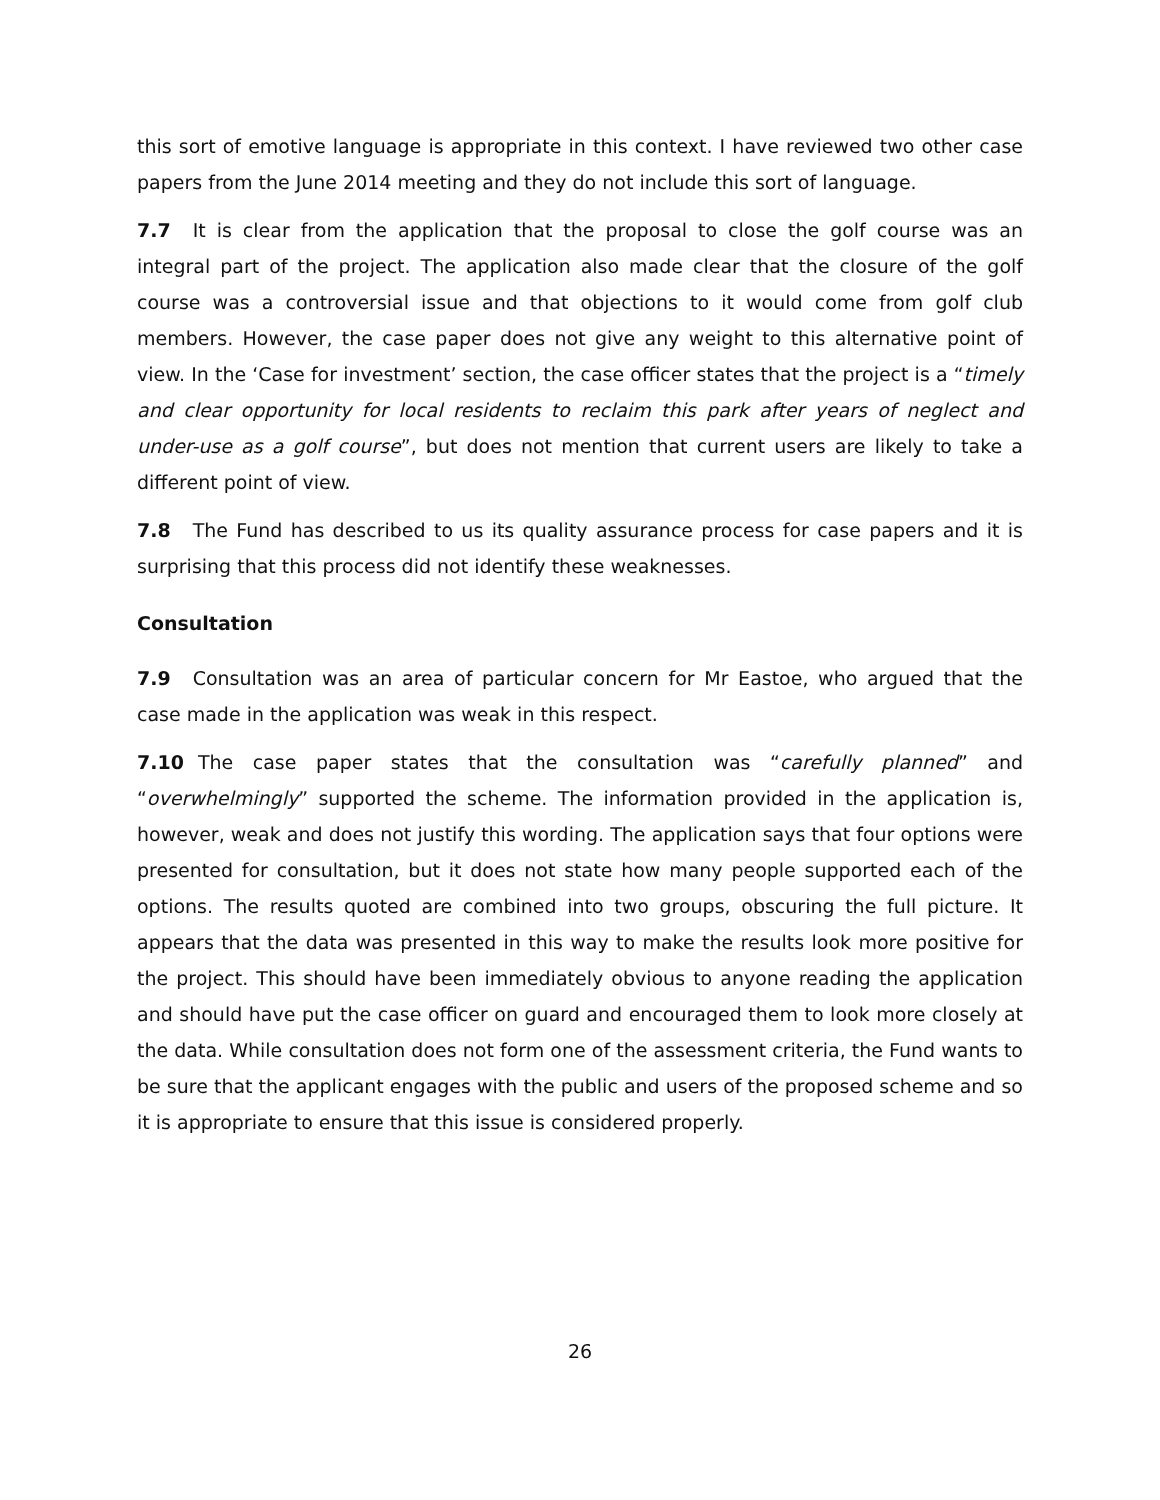this sort of emotive language is appropriate in this context. I have reviewed two other case papers from the June 2014 meeting and they do not include this sort of language.
7.7 It is clear from the application that the proposal to close the golf course was an integral part of the project. The application also made clear that the closure of the golf course was a controversial issue and that objections to it would come from golf club members. However, the case paper does not give any weight to this alternative point of view. In the ‘Case for investment’ section, the case officer states that the project is a “timely and clear opportunity for local residents to reclaim this park after years of neglect and under-use as a golf course”, but does not mention that current users are likely to take a different point of view.
7.8 The Fund has described to us its quality assurance process for case papers and it is surprising that this process did not identify these weaknesses.
Consultation
7.9 Consultation was an area of particular concern for Mr Eastoe, who argued that the case made in the application was weak in this respect.
7.10 The case paper states that the consultation was “carefully planned” and “overwhelmingly” supported the scheme. The information provided in the application is, however, weak and does not justify this wording. The application says that four options were presented for consultation, but it does not state how many people supported each of the options. The results quoted are combined into two groups, obscuring the full picture. It appears that the data was presented in this way to make the results look more positive for the project. This should have been immediately obvious to anyone reading the application and should have put the case officer on guard and encouraged them to look more closely at the data. While consultation does not form one of the assessment criteria, the Fund wants to be sure that the applicant engages with the public and users of the proposed scheme and so it is appropriate to ensure that this issue is considered properly.
26